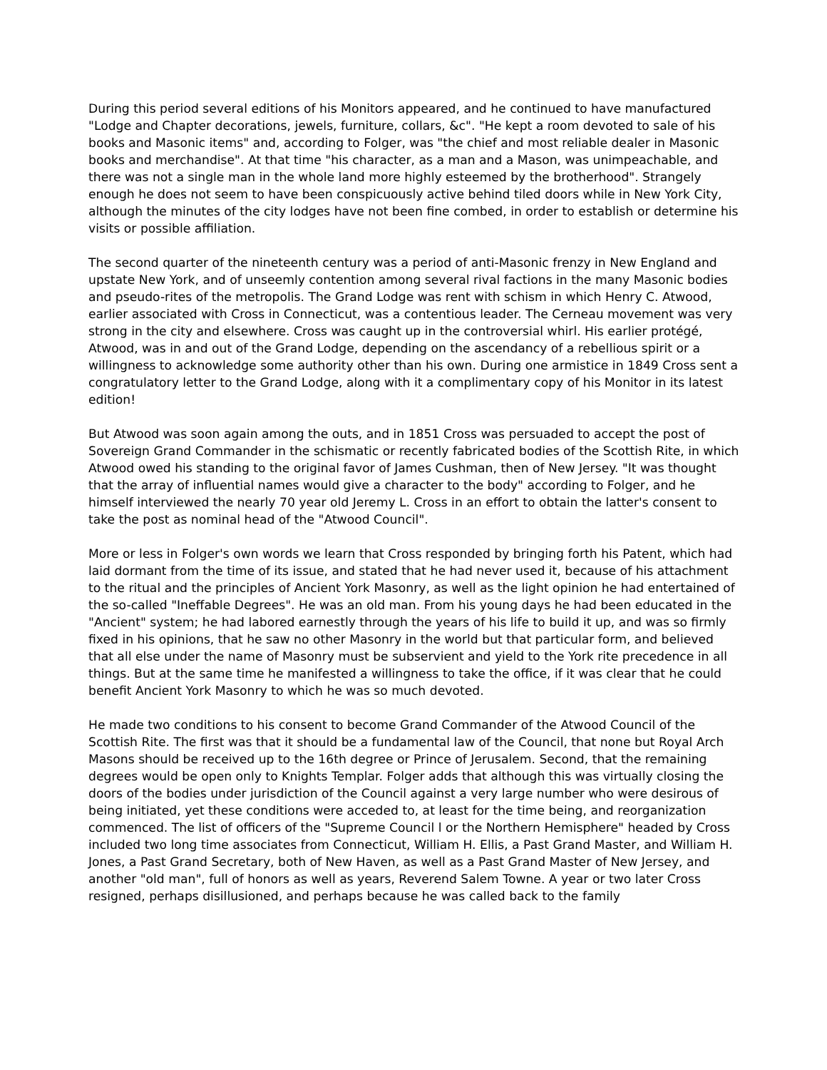During this period several editions of his Monitors appeared, and he continued to have manufactured "Lodge and Chapter decorations, jewels, furniture, collars, &c". "He kept a room devoted to sale of his books and Masonic items" and, according to Folger, was "the chief and most reliable dealer in Masonic books and merchandise". At that time "his character, as a man and a Mason, was unimpeachable, and there was not a single man in the whole land more highly esteemed by the brotherhood". Strangely enough he does not seem to have been conspicuously active behind tiled doors while in New York City, although the minutes of the city lodges have not been fine combed, in order to establish or determine his visits or possible affiliation.
The second quarter of the nineteenth century was a period of anti-Masonic frenzy in New England and upstate New York, and of unseemly contention among several rival factions in the many Masonic bodies and pseudo-rites of the metropolis. The Grand Lodge was rent with schism in which Henry C. Atwood, earlier associated with Cross in Connecticut, was a contentious leader. The Cerneau movement was very strong in the city and elsewhere. Cross was caught up in the controversial whirl. His earlier protégé, Atwood, was in and out of the Grand Lodge, depending on the ascendancy of a rebellious spirit or a willingness to acknowledge some authority other than his own. During one armistice in 1849 Cross sent a congratulatory letter to the Grand Lodge, along with it a complimentary copy of his Monitor in its latest edition!
But Atwood was soon again among the outs, and in 1851 Cross was persuaded to accept the post of Sovereign Grand Commander in the schismatic or recently fabricated bodies of the Scottish Rite, in which Atwood owed his standing to the original favor of James Cushman, then of New Jersey. "It was thought that the array of influential names would give a character to the body" according to Folger, and he himself interviewed the nearly 70 year old Jeremy L. Cross in an effort to obtain the latter's consent to take the post as nominal head of the "Atwood Council".
More or less in Folger's own words we learn that Cross responded by bringing forth his Patent, which had laid dormant from the time of its issue, and stated that he had never used it, because of his attachment to the ritual and the principles of Ancient York Masonry, as well as the light opinion he had entertained of the so-called "Ineffable Degrees". He was an old man. From his young days he had been educated in the "Ancient" system; he had labored earnestly through the years of his life to build it up, and was so firmly fixed in his opinions, that he saw no other Masonry in the world but that particular form, and believed that all else under the name of Masonry must be subservient and yield to the York rite precedence in all things. But at the same time he manifested a willingness to take the office, if it was clear that he could benefit Ancient York Masonry to which he was so much devoted.
He made two conditions to his consent to become Grand Commander of the Atwood Council of the Scottish Rite. The first was that it should be a fundamental law of the Council, that none but Royal Arch Masons should be received up to the 16th degree or Prince of Jerusalem. Second, that the remaining degrees would be open only to Knights Templar. Folger adds that although this was virtually closing the doors of the bodies under jurisdiction of the Council against a very large number who were desirous of being initiated, yet these conditions were acceded to, at least for the time being, and reorganization commenced. The list of officers of the "Supreme Council l or the Northern Hemisphere" headed by Cross included two long time associates from Connecticut, William H. Ellis, a Past Grand Master, and William H. Jones, a Past Grand Secretary, both of New Haven, as well as a Past Grand Master of New Jersey, and another "old man", full of honors as well as years, Reverend Salem Towne. A year or two later Cross resigned, perhaps disillusioned, and perhaps because he was called back to the family